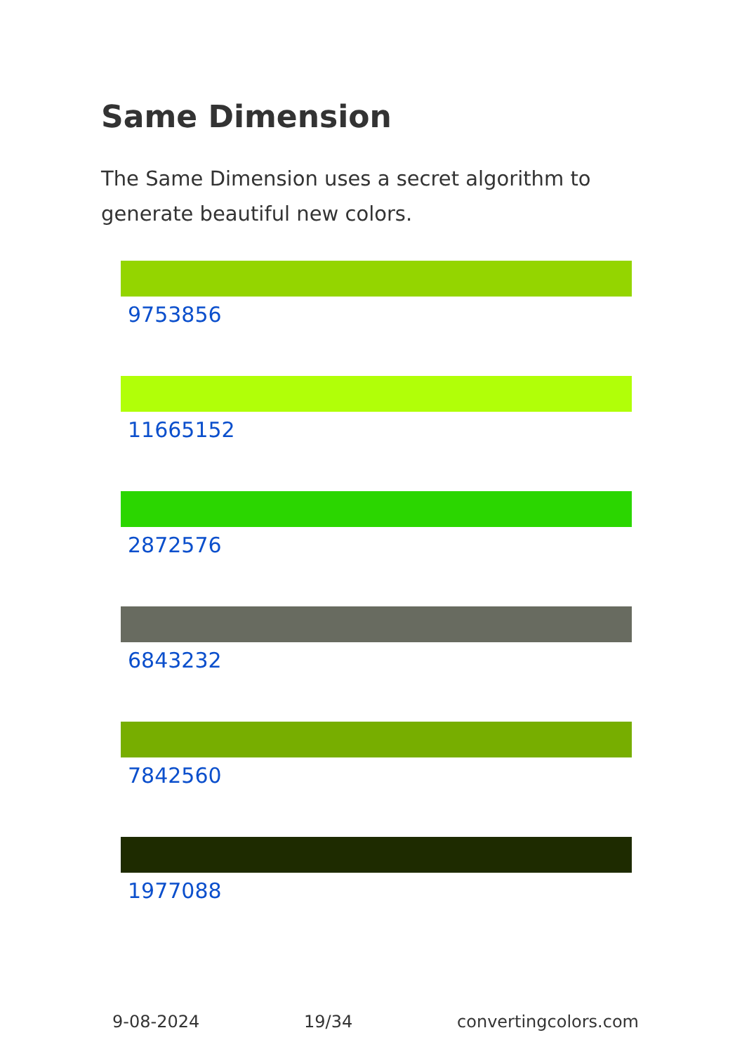Same Dimension
The Same Dimension uses a secret algorithm to generate beautiful new colors.
9753856
11665152
2872576
6843232
7842560
1977088
9-08-2024 19/34 convertingcolors.com